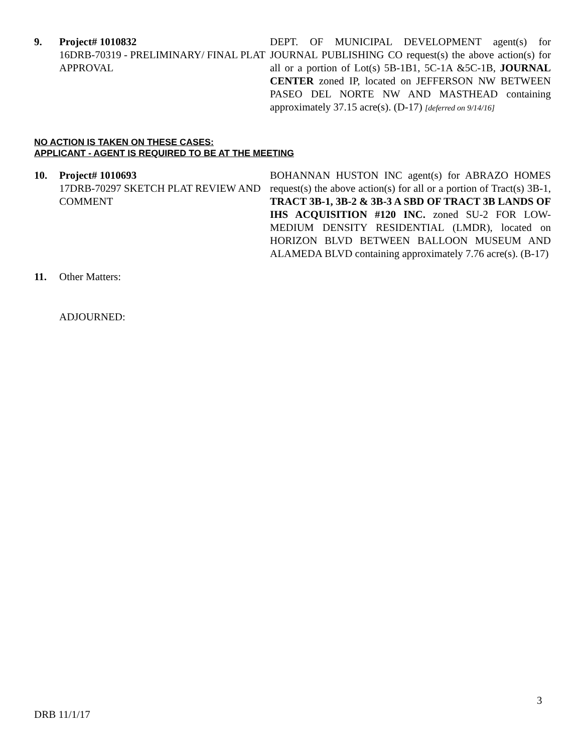9. Project# 1010832
16DRB-70319 - PRELIMINARY/ FINAL PLAT APPROVAL
DEPT. OF MUNICIPAL DEVELOPMENT agent(s) for JOURNAL PUBLISHING CO request(s) the above action(s) for all or a portion of Lot(s) 5B-1B1, 5C-1A &5C-1B, JOURNAL CENTER zoned IP, located on JEFFERSON NW BETWEEN PASEO DEL NORTE NW AND MASTHEAD containing approximately 37.15 acre(s). (D-17) [deferred on 9/14/16]
NO ACTION IS TAKEN ON THESE CASES:
APPLICANT - AGENT IS REQUIRED TO BE AT THE MEETING
10. Project# 1010693
17DRB-70297 SKETCH PLAT REVIEW AND COMMENT
BOHANNAN HUSTON INC agent(s) for ABRAZO HOMES request(s) the above action(s) for all or a portion of Tract(s) 3B-1, TRACT 3B-1, 3B-2 & 3B-3 A SBD OF TRACT 3B LANDS OF IHS ACQUISITION #120 INC. zoned SU-2 FOR LOW-MEDIUM DENSITY RESIDENTIAL (LMDR), located on HORIZON BLVD BETWEEN BALLOON MUSEUM AND ALAMEDA BLVD containing approximately 7.76 acre(s). (B-17)
11. Other Matters:
ADJOURNED:
3
DRB 11/1/17